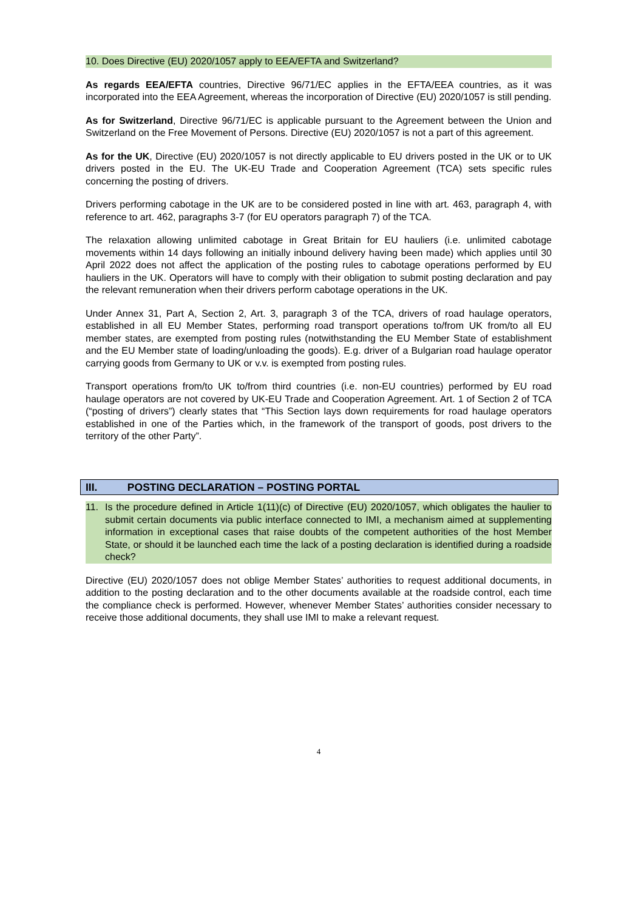10. Does Directive (EU) 2020/1057 apply to EEA/EFTA and Switzerland?
As regards EEA/EFTA countries, Directive 96/71/EC applies in the EFTA/EEA countries, as it was incorporated into the EEA Agreement, whereas the incorporation of Directive (EU) 2020/1057 is still pending.
As for Switzerland, Directive 96/71/EC is applicable pursuant to the Agreement between the Union and Switzerland on the Free Movement of Persons. Directive (EU) 2020/1057 is not a part of this agreement.
As for the UK, Directive (EU) 2020/1057 is not directly applicable to EU drivers posted in the UK or to UK drivers posted in the EU. The UK-EU Trade and Cooperation Agreement (TCA) sets specific rules concerning the posting of drivers.
Drivers performing cabotage in the UK are to be considered posted in line with art. 463, paragraph 4, with reference to art. 462, paragraphs 3-7 (for EU operators paragraph 7) of the TCA.
The relaxation allowing unlimited cabotage in Great Britain for EU hauliers (i.e. unlimited cabotage movements within 14 days following an initially inbound delivery having been made) which applies until 30 April 2022 does not affect the application of the posting rules to cabotage operations performed by EU hauliers in the UK. Operators will have to comply with their obligation to submit posting declaration and pay the relevant remuneration when their drivers perform cabotage operations in the UK.
Under Annex 31, Part A, Section 2, Art. 3, paragraph 3 of the TCA, drivers of road haulage operators, established in all EU Member States, performing road transport operations to/from UK from/to all EU member states, are exempted from posting rules (notwithstanding the EU Member State of establishment and the EU Member state of loading/unloading the goods). E.g. driver of a Bulgarian road haulage operator carrying goods from Germany to UK or v.v. is exempted from posting rules.
Transport operations from/to UK to/from third countries (i.e. non-EU countries) performed by EU road haulage operators are not covered by UK-EU Trade and Cooperation Agreement. Art. 1 of Section 2 of TCA (“posting of drivers”) clearly states that “This Section lays down requirements for road haulage operators established in one of the Parties which, in the framework of the transport of goods, post drivers to the territory of the other Party”.
III. POSTING DECLARATION – POSTING PORTAL
11. Is the procedure defined in Article 1(11)(c) of Directive (EU) 2020/1057, which obligates the haulier to submit certain documents via public interface connected to IMI, a mechanism aimed at supplementing information in exceptional cases that raise doubts of the competent authorities of the host Member State, or should it be launched each time the lack of a posting declaration is identified during a roadside check?
Directive (EU) 2020/1057 does not oblige Member States’ authorities to request additional documents, in addition to the posting declaration and to the other documents available at the roadside control, each time the compliance check is performed. However, whenever Member States’ authorities consider necessary to receive those additional documents, they shall use IMI to make a relevant request.
4